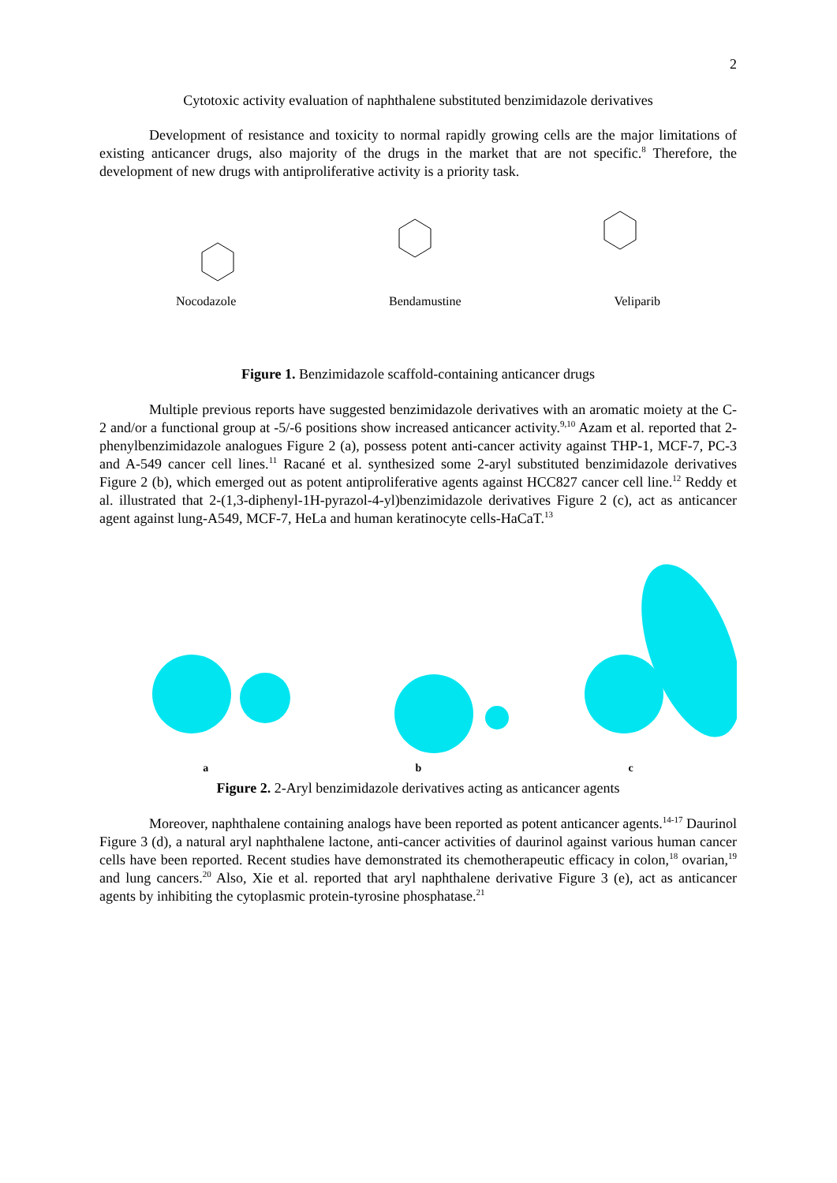2
Cytotoxic activity evaluation of naphthalene substituted benzimidazole derivatives
Development of resistance and toxicity to normal rapidly growing cells are the major limitations of existing anticancer drugs, also majority of the drugs in the market that are not specific.<sup>8</sup> Therefore, the development of new drugs with antiproliferative activity is a priority task.
Nocodazole Bendamustine Veliparib
Figure 1. Benzimidazole scaffold-containing anticancer drugs
Multiple previous reports have suggested benzimidazole derivatives with an aromatic moiety at the C-2 and/or a functional group at -5/-6 positions show increased anticancer activity.<sup>9,10</sup> Azam et al. reported that 2-phenylbenzimidazole analogues Figure 2 (a), possess potent anti-cancer activity against THP-1, MCF-7, PC-3 and A-549 cancer cell lines.<sup>11</sup> Racané et al. synthesized some 2-aryl substituted benzimidazole derivatives Figure 2 (b), which emerged out as potent antiproliferative agents against HCC827 cancer cell line.<sup>12</sup> Reddy et al. illustrated that 2-(1,3-diphenyl-1H-pyrazol-4-yl)benzimidazole derivatives Figure 2 (c), act as anticancer agent against lung-A549, MCF-7, HeLa and human keratinocyte cells-HaCaT.<sup>13</sup>
a b c
Figure 2. 2-Aryl benzimidazole derivatives acting as anticancer agents
Moreover, naphthalene containing analogs have been reported as potent anticancer agents.<sup>14-17</sup> Daurinol Figure 3 (d), a natural aryl naphthalene lactone, anti-cancer activities of daurinol against various human cancer cells have been reported. Recent studies have demonstrated its chemotherapeutic efficacy in colon,<sup>18</sup> ovarian,<sup>19</sup> and lung cancers.<sup>20</sup> Also, Xie et al. reported that aryl naphthalene derivative Figure 3 (e), act as anticancer agents by inhibiting the cytoplasmic protein-tyrosine phosphatase.<sup>21</sup>